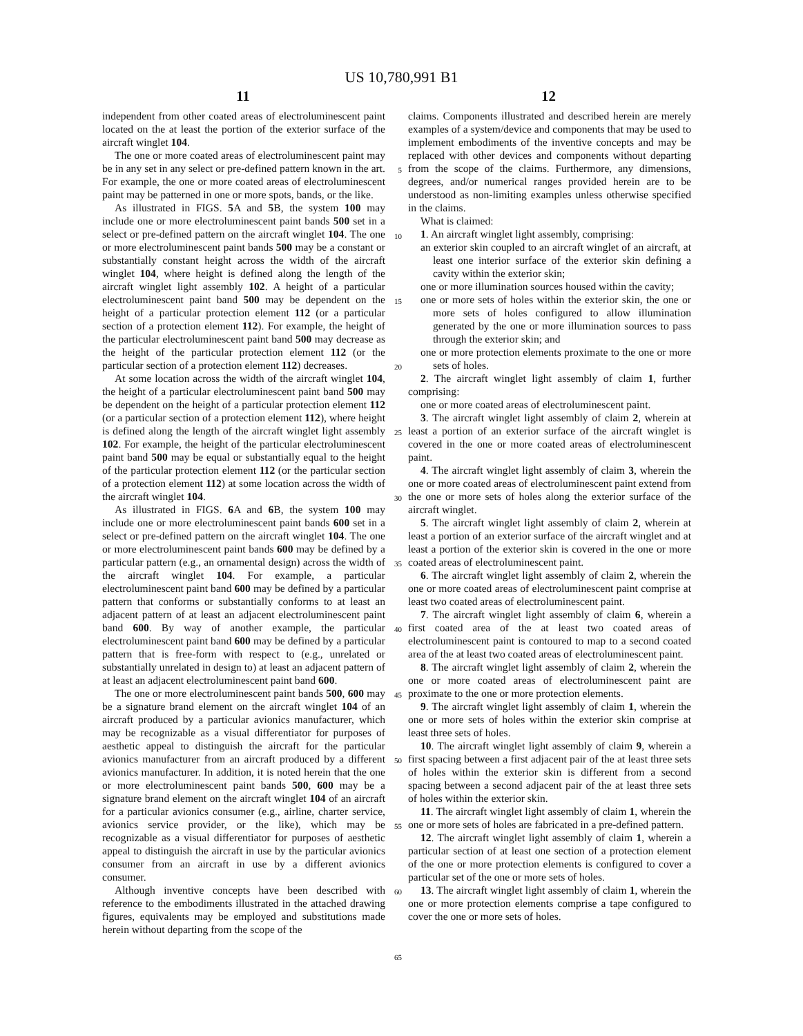US 10,780,991 B1
11 12
independent from other coated areas of electroluminescent paint located on the at least the portion of the exterior surface of the aircraft winglet 104.
The one or more coated areas of electroluminescent paint may be in any set in any select or pre-defined pattern known in the art. For example, the one or more coated areas of electroluminescent paint may be patterned in one or more spots, bands, or the like.
As illustrated in FIGS. 5 A and 5 B, the system 100 may include one or more electroluminescent paint bands 500 set in a select or pre-defined pattern on the aircraft winglet 104. The one or more electroluminescent paint bands 500 may be a constant or substantially constant height across the width of the aircraft winglet 104, where height is defined along the length of the aircraft winglet light assembly 102. A height of a particular electroluminescent paint band 500 may be dependent on the height of a particular protection element 112 (or a particular section of a protection element 112). For example, the height of the particular electroluminescent paint band 500 may decrease as the height of the particular protection element 112 (or the particular section of a protection element 112) decreases.
At some location across the width of the aircraft winglet 104, the height of a particular electroluminescent paint band 500 may be dependent on the height of a particular protection element 112 (or a particular section of a protection element 112), where height is defined along the length of the aircraft winglet light assembly 102. For example, the height of the particular electroluminescent paint band 500 may be equal or substantially equal to the height of the particular protection element 112 (or the particular section of a protection element 112) at some location across the width of the aircraft winglet 104.
As illustrated in FIGS. 6 A and 6 B, the system 100 may include one or more electroluminescent paint bands 600 set in a select or pre-defined pattern on the aircraft winglet 104. The one or more electroluminescent paint bands 600 may be defined by a particular pattern (e.g., an ornamental design) across the width of the aircraft winglet 104. For example, a particular electroluminescent paint band 600 may be defined by a particular pattern that conforms or substantially conforms to at least an adjacent pattern of at least an adjacent electroluminescent paint band 600. By way of another example, the particular electroluminescent paint band 600 may be defined by a particular pattern that is free-form with respect to (e.g., unrelated or substantially unrelated in design to) at least an adjacent pattern of at least an adjacent electroluminescent paint band 600.
The one or more electroluminescent paint bands 500, 600 may be a signature brand element on the aircraft winglet 104 of an aircraft produced by a particular avionics manufacturer, which may be recognizable as a visual differentiator for purposes of aesthetic appeal to distinguish the aircraft for the particular avionics manufacturer from an aircraft produced by a different avionics manufacturer. In addition, it is noted herein that the one or more electroluminescent paint bands 500, 600 may be a signature brand element on the aircraft winglet 104 of an aircraft for a particular avionics consumer (e.g., airline, charter service, avionics service provider, or the like), which may be recognizable as a visual differentiator for purposes of aesthetic appeal to distinguish the aircraft in use by the particular avionics consumer from an aircraft in use by a different avionics consumer.
Although inventive concepts have been described with reference to the embodiments illustrated in the attached drawing figures, equivalents may be employed and substitutions made herein without departing from the scope of the
5
10
15
20
25
30
35
40
45
50
55
60
65
claims. Components illustrated and described herein are merely examples of a system/device and components that may be used to implement embodiments of the inventive concepts and may be replaced with other devices and components without departing from the scope of the claims. Furthermore, any dimensions, degrees, and/or numerical ranges provided herein are to be understood as non-limiting examples unless otherwise specified in the claims.
What is claimed:
1. An aircraft winglet light assembly, comprising:
an exterior skin coupled to an aircraft winglet of an aircraft, at least one interior surface of the exterior skin defining a cavity within the exterior skin;
one or more illumination sources housed within the cavity;
one or more sets of holes within the exterior skin, the one or more sets of holes configured to allow illumination generated by the one or more illumination sources to pass through the exterior skin; and
one or more protection elements proximate to the one or more sets of holes.
2. The aircraft winglet light assembly of claim 1, further comprising:
one or more coated areas of electroluminescent paint.
3. The aircraft winglet light assembly of claim 2, wherein at least a portion of an exterior surface of the aircraft winglet is covered in the one or more coated areas of electroluminescent paint.
4. The aircraft winglet light assembly of claim 3, wherein the one or more coated areas of electroluminescent paint extend from the one or more sets of holes along the exterior surface of the aircraft winglet.
5. The aircraft winglet light assembly of claim 2, wherein at least a portion of an exterior surface of the aircraft winglet and at least a portion of the exterior skin is covered in the one or more coated areas of electroluminescent paint.
6. The aircraft winglet light assembly of claim 2, wherein the one or more coated areas of electroluminescent paint comprise at least two coated areas of electroluminescent paint.
7. The aircraft winglet light assembly of claim 6, wherein a first coated area of the at least two coated areas of electroluminescent paint is contoured to map to a second coated area of the at least two coated areas of electroluminescent paint.
8. The aircraft winglet light assembly of claim 2, wherein the one or more coated areas of electroluminescent paint are proximate to the one or more protection elements.
9. The aircraft winglet light assembly of claim 1, wherein the one or more sets of holes within the exterior skin comprise at least three sets of holes.
10. The aircraft winglet light assembly of claim 9, wherein a first spacing between a first adjacent pair of the at least three sets of holes within the exterior skin is different from a second spacing between a second adjacent pair of the at least three sets of holes within the exterior skin.
11. The aircraft winglet light assembly of claim 1, wherein the one or more sets of holes are fabricated in a pre-defined pattern.
12. The aircraft winglet light assembly of claim 1, wherein a particular section of at least one section of a protection element of the one or more protection elements is configured to cover a particular set of the one or more sets of holes.
13. The aircraft winglet light assembly of claim 1, wherein the one or more protection elements comprise a tape configured to cover the one or more sets of holes.